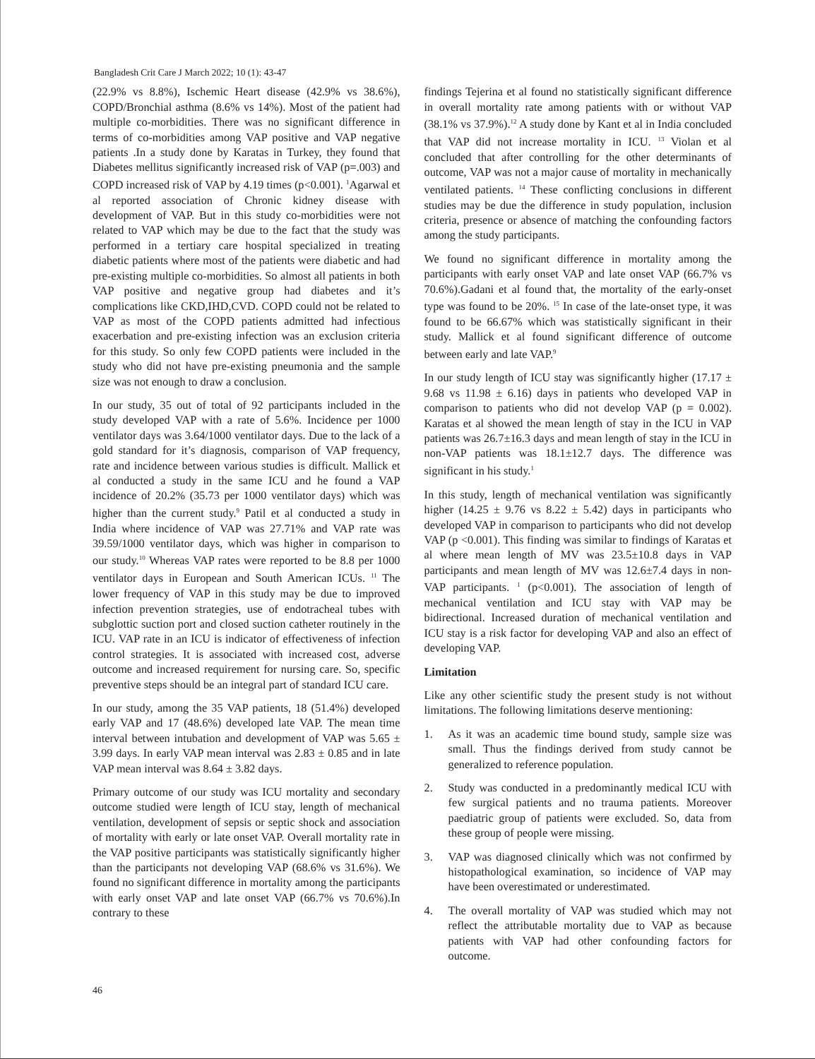Bangladesh Crit Care J March 2022; 10 (1): 43-47
(22.9% vs 8.8%), Ischemic Heart disease (42.9% vs 38.6%), COPD/Bronchial asthma (8.6% vs 14%). Most of the patient had multiple co-morbidities. There was no significant difference in terms of co-morbidities among VAP positive and VAP negative patients .In a study done by Karatas in Turkey, they found that Diabetes mellitus significantly increased risk of VAP (p=.003) and COPD increased risk of VAP by 4.19 times (p<0.001). <sup>1</sup>Agarwal et al reported association of Chronic kidney disease with development of VAP. But in this study co-morbidities were not related to VAP which may be due to the fact that the study was performed in a tertiary care hospital specialized in treating diabetic patients where most of the patients were diabetic and had pre-existing multiple co-morbidities. So almost all patients in both VAP positive and negative group had diabetes and it’s complications like CKD,IHD,CVD. COPD could not be related to VAP as most of the COPD patients admitted had infectious exacerbation and pre-existing infection was an exclusion criteria for this study. So only few COPD patients were included in the study who did not have pre-existing pneumonia and the sample size was not enough to draw a conclusion.
In our study, 35 out of total of 92 participants included in the study developed VAP with a rate of 5.6%. Incidence per 1000 ventilator days was 3.64/1000 ventilator days. Due to the lack of a gold standard for it’s diagnosis, comparison of VAP frequency, rate and incidence between various studies is difficult. Mallick et al conducted a study in the same ICU and he found a VAP incidence of 20.2% (35.73 per 1000 ventilator days) which was higher than the current study.<sup>9</sup> Patil et al conducted a study in India where incidence of VAP was 27.71% and VAP rate was 39.59/1000 ventilator days, which was higher in comparison to our study.<sup>10</sup> Whereas VAP rates were reported to be 8.8 per 1000 ventilator days in European and South American ICUs. <sup>11</sup> The lower frequency of VAP in this study may be due to improved infection prevention strategies, use of endotracheal tubes with subglottic suction port and closed suction catheter routinely in the ICU. VAP rate in an ICU is indicator of effectiveness of infection control strategies. It is associated with increased cost, adverse outcome and increased requirement for nursing care. So, specific preventive steps should be an integral part of standard ICU care.
In our study, among the 35 VAP patients, 18 (51.4%) developed early VAP and 17 (48.6%) developed late VAP. The mean time interval between intubation and development of VAP was 5.65 ± 3.99 days. In early VAP mean interval was 2.83 ± 0.85 and in late VAP mean interval was 8.64 ± 3.82 days.
Primary outcome of our study was ICU mortality and secondary outcome studied were length of ICU stay, length of mechanical ventilation, development of sepsis or septic shock and association of mortality with early or late onset VAP. Overall mortality rate in the VAP positive participants was statistically significantly higher than the participants not developing VAP (68.6% vs 31.6%). We found no significant difference in mortality among the participants with early onset VAP and late onset VAP (66.7% vs 70.6%).In contrary to these
findings Tejerina et al found no statistically significant difference in overall mortality rate among patients with or without VAP (38.1% vs 37.9%).<sup>12</sup> A study done by Kant et al in India concluded that VAP did not increase mortality in ICU. <sup>13</sup> Violan et al concluded that after controlling for the other determinants of outcome, VAP was not a major cause of mortality in mechanically ventilated patients. <sup>14</sup> These conflicting conclusions in different studies may be due the difference in study population, inclusion criteria, presence or absence of matching the confounding factors among the study participants.
We found no significant difference in mortality among the participants with early onset VAP and late onset VAP (66.7% vs 70.6%).Gadani et al found that, the mortality of the early-onset type was found to be 20%. <sup>15</sup> In case of the late-onset type, it was found to be 66.67% which was statistically significant in their study. Mallick et al found significant difference of outcome between early and late VAP.<sup>9</sup>
In our study length of ICU stay was significantly higher (17.17 ± 9.68 vs 11.98 ± 6.16) days in patients who developed VAP in comparison to patients who did not develop VAP (p = 0.002). Karatas et al showed the mean length of stay in the ICU in VAP patients was 26.7±16.3 days and mean length of stay in the ICU in non-VAP patients was 18.1±12.7 days. The difference was significant in his study.<sup>1</sup>
In this study, length of mechanical ventilation was significantly higher (14.25 ± 9.76 vs 8.22 ± 5.42) days in participants who developed VAP in comparison to participants who did not develop VAP (p <0.001). This finding was similar to findings of Karatas et al where mean length of MV was 23.5±10.8 days in VAP participants and mean length of MV was 12.6±7.4 days in non-VAP participants. <sup>1</sup> (p<0.001). The association of length of mechanical ventilation and ICU stay with VAP may be bidirectional. Increased duration of mechanical ventilation and ICU stay is a risk factor for developing VAP and also an effect of developing VAP.
Limitation
Like any other scientific study the present study is not without limitations. The following limitations deserve mentioning:
1. As it was an academic time bound study, sample size was small. Thus the findings derived from study cannot be generalized to reference population.
2. Study was conducted in a predominantly medical ICU with few surgical patients and no trauma patients. Moreover paediatric group of patients were excluded. So, data from these group of people were missing.
3. VAP was diagnosed clinically which was not confirmed by histopathological examination, so incidence of VAP may have been overestimated or underestimated.
4. The overall mortality of VAP was studied which may not reflect the attributable mortality due to VAP as because patients with VAP had other confounding factors for outcome.
46